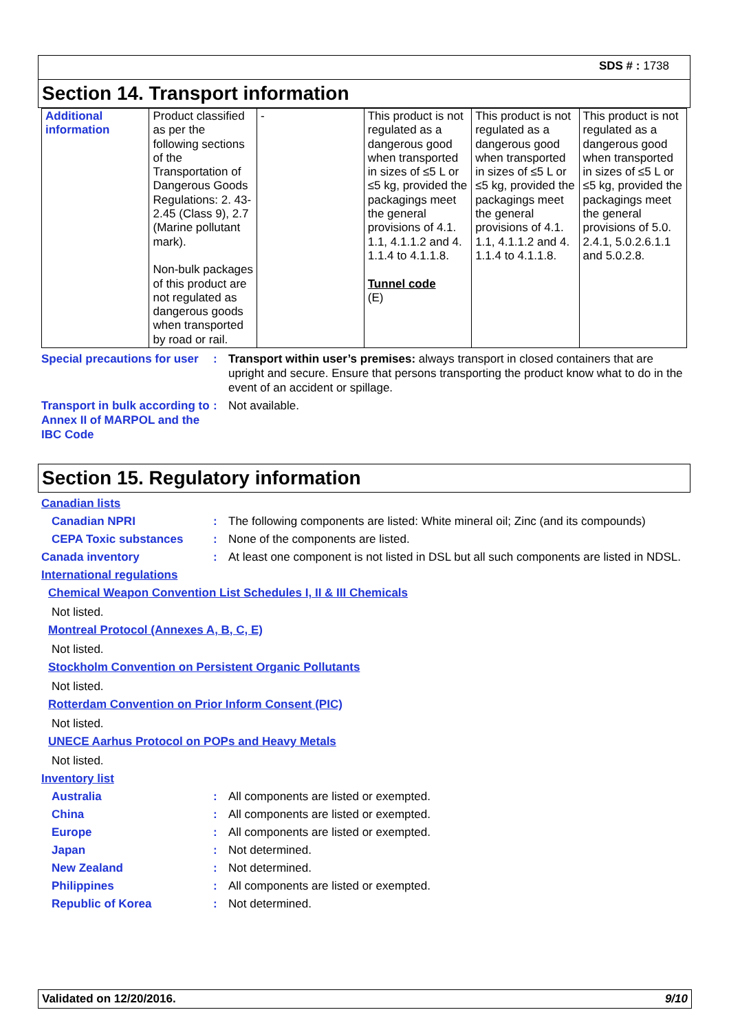SDS # : 1738
Section 14. Transport information
| Additional information | Product classified as per the following sections of the Transportation of Dangerous Goods Regulations: 2. 43-2.45 (Class 9), 2.7 (Marine pollutant mark). Non-bulk packages of this product are not regulated as dangerous goods when transported by road or rail. | - | This product is not regulated as a dangerous good when transported in sizes of ≤5 L or ≤5 kg, provided the packagings meet the general provisions of 4.1. 1.1, 4.1.1.2 and 4. 1.1.4 to 4.1.1.8. Tunnel code (E) | This product is not regulated as a dangerous good when transported in sizes of ≤5 L or ≤5 kg, provided the packagings meet the general provisions of 4.1. 1.1, 4.1.1.2 and 4. 1.1.4 to 4.1.1.8. | This product is not regulated as a dangerous good when transported in sizes of ≤5 L or ≤5 kg, provided the packagings meet the general provisions of 5.0. 2.4.1, 5.0.2.6.1.1 and 5.0.2.8. |
Special precautions for user
: Transport within user’s premises: always transport in closed containers that are upright and secure. Ensure that persons transporting the product know what to do in the event of an accident or spillage.
Transport in bulk according to Annex II of MARPOL and the IBC Code
: Not available.
Section 15. Regulatory information
Canadian lists
Canadian NPRI : The following components are listed: White mineral oil; Zinc (and its compounds)
CEPA Toxic substances : None of the components are listed.
Canada inventory : At least one component is not listed in DSL but all such components are listed in NDSL.
International regulations
Chemical Weapon Convention List Schedules I, II & III Chemicals
Not listed.
Montreal Protocol (Annexes A, B, C, E)
Not listed.
Stockholm Convention on Persistent Organic Pollutants
Not listed.
Rotterdam Convention on Prior Inform Consent (PIC)
Not listed.
UNECE Aarhus Protocol on POPs and Heavy Metals
Not listed.
Inventory list
Australia : All components are listed or exempted.
China : All components are listed or exempted.
Europe : All components are listed or exempted.
Japan : Not determined.
New Zealand : Not determined.
Philippines : All components are listed or exempted.
Republic of Korea : Not determined.
Validated on 12/20/2016. 9/10